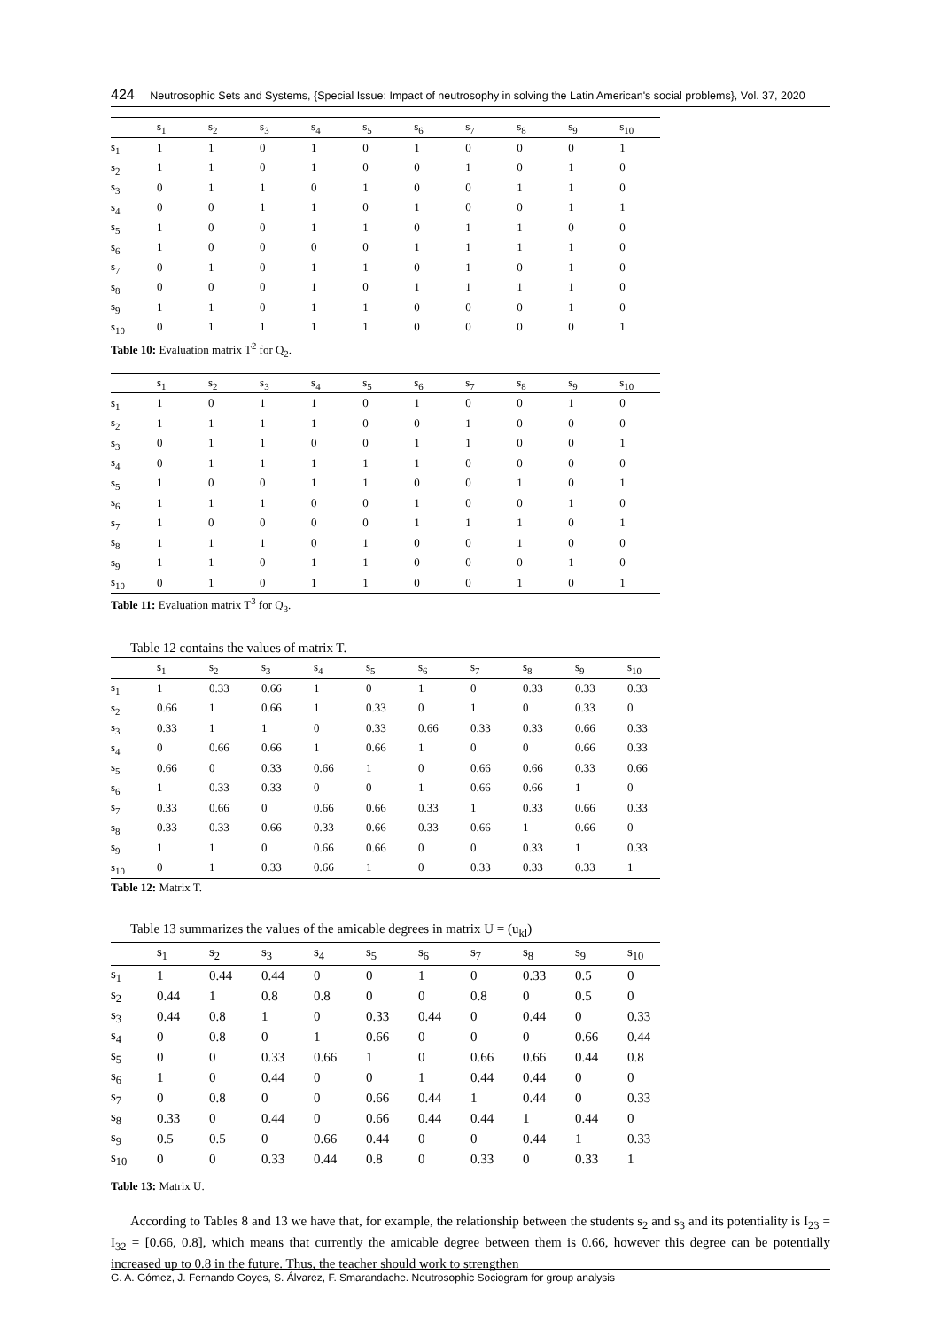424 Neutrosophic Sets and Systems, {Special Issue: Impact of neutrosophy in solving the Latin American's social problems}, Vol. 37, 2020
| | s<sub>1</sub> | s<sub>2</sub> | s<sub>3</sub> | s<sub>4</sub> | s<sub>5</sub> | s<sub>6</sub> | s<sub>7</sub> | s<sub>8</sub> | s<sub>9</sub> | s<sub>10</sub> |
| --- | --- | --- | --- | --- | --- | --- | --- | --- | --- | --- |
| s<sub>1</sub> | 1 | 1 | 0 | 1 | 0 | 1 | 0 | 0 | 0 | 1 |
| s<sub>2</sub> | 1 | 1 | 0 | 1 | 0 | 0 | 1 | 0 | 1 | 0 |
| s<sub>3</sub> | 0 | 1 | 1 | 0 | 1 | 0 | 0 | 1 | 1 | 0 |
| s<sub>4</sub> | 0 | 0 | 1 | 1 | 0 | 1 | 0 | 0 | 1 | 1 |
| s<sub>5</sub> | 1 | 0 | 0 | 1 | 1 | 0 | 1 | 1 | 0 | 0 |
| s<sub>6</sub> | 1 | 0 | 0 | 0 | 0 | 1 | 1 | 1 | 1 | 0 |
| s<sub>7</sub> | 0 | 1 | 0 | 1 | 1 | 0 | 1 | 0 | 1 | 0 |
| s<sub>8</sub> | 0 | 0 | 0 | 1 | 0 | 1 | 1 | 1 | 1 | 0 |
| s<sub>9</sub> | 1 | 1 | 0 | 1 | 1 | 0 | 0 | 0 | 1 | 0 |
| s<sub>10</sub> | 0 | 1 | 1 | 1 | 1 | 0 | 0 | 0 | 0 | 1 |
Table 10: Evaluation matrix T<sup>2</sup> for Q<sub>2</sub>.
| | s<sub>1</sub> | s<sub>2</sub> | s<sub>3</sub> | s<sub>4</sub> | s<sub>5</sub> | s<sub>6</sub> | s<sub>7</sub> | s<sub>8</sub> | s<sub>9</sub> | s<sub>10</sub> |
| --- | --- | --- | --- | --- | --- | --- | --- | --- | --- | --- |
| s<sub>1</sub> | 1 | 0 | 1 | 1 | 0 | 1 | 0 | 0 | 1 | 0 |
| s<sub>2</sub> | 1 | 1 | 1 | 1 | 0 | 0 | 1 | 0 | 0 | 0 |
| s<sub>3</sub> | 0 | 1 | 1 | 0 | 0 | 1 | 1 | 0 | 0 | 1 |
| s<sub>4</sub> | 0 | 1 | 1 | 1 | 1 | 1 | 0 | 0 | 0 | 0 |
| s<sub>5</sub> | 1 | 0 | 0 | 1 | 1 | 0 | 0 | 1 | 0 | 1 |
| s<sub>6</sub> | 1 | 1 | 1 | 0 | 0 | 1 | 0 | 0 | 1 | 0 |
| s<sub>7</sub> | 1 | 0 | 0 | 0 | 0 | 1 | 1 | 1 | 0 | 1 |
| s<sub>8</sub> | 1 | 1 | 1 | 0 | 1 | 0 | 0 | 1 | 0 | 0 |
| s<sub>9</sub> | 1 | 1 | 0 | 1 | 1 | 0 | 0 | 0 | 1 | 0 |
| s<sub>10</sub> | 0 | 1 | 0 | 1 | 1 | 0 | 0 | 1 | 0 | 1 |
Table 11: Evaluation matrix T<sup>3</sup> for Q<sub>3</sub>.
Table 12 contains the values of matrix T.
| | s<sub>1</sub> | s<sub>2</sub> | s<sub>3</sub> | s<sub>4</sub> | s<sub>5</sub> | s<sub>6</sub> | s<sub>7</sub> | s<sub>8</sub> | s<sub>9</sub> | s<sub>10</sub> |
| --- | --- | --- | --- | --- | --- | --- | --- | --- | --- | --- |
| s<sub>1</sub> | 1 | 0.33 | 0.66 | 1 | 0 | 1 | 0 | 0.33 | 0.33 | 0.33 |
| s<sub>2</sub> | 0.66 | 1 | 0.66 | 1 | 0.33 | 0 | 1 | 0 | 0.33 | 0 |
| s<sub>3</sub> | 0.33 | 1 | 1 | 0 | 0.33 | 0.66 | 0.33 | 0.33 | 0.66 | 0.33 |
| s<sub>4</sub> | 0 | 0.66 | 0.66 | 1 | 0.66 | 1 | 0 | 0 | 0.66 | 0.33 |
| s<sub>5</sub> | 0.66 | 0 | 0.33 | 0.66 | 1 | 0 | 0.66 | 0.66 | 0.33 | 0.66 |
| s<sub>6</sub> | 1 | 0.33 | 0.33 | 0 | 0 | 1 | 0.66 | 0.66 | 1 | 0 |
| s<sub>7</sub> | 0.33 | 0.66 | 0 | 0.66 | 0.66 | 0.33 | 1 | 0.33 | 0.66 | 0.33 |
| s<sub>8</sub> | 0.33 | 0.33 | 0.66 | 0.33 | 0.66 | 0.33 | 0.66 | 1 | 0.66 | 0 |
| s<sub>9</sub> | 1 | 1 | 0 | 0.66 | 0.66 | 0 | 0 | 0.33 | 1 | 0.33 |
| s<sub>10</sub> | 0 | 1 | 0.33 | 0.66 | 1 | 0 | 0.33 | 0.33 | 0.33 | 1 |
Table 12: Matrix T.
Table 13 summarizes the values of the amicable degrees in matrix U = (u<sub>kl</sub>)
| | s<sub>1</sub> | s<sub>2</sub> | s<sub>3</sub> | s<sub>4</sub> | s<sub>5</sub> | s<sub>6</sub> | s<sub>7</sub> | s<sub>8</sub> | s<sub>9</sub> | s<sub>10</sub> |
| --- | --- | --- | --- | --- | --- | --- | --- | --- | --- | --- |
| s<sub>1</sub> | 1 | 0.44 | 0.44 | 0 | 0 | 1 | 0 | 0.33 | 0.5 | 0 |
| s<sub>2</sub> | 0.44 | 1 | 0.8 | 0.8 | 0 | 0 | 0.8 | 0 | 0.5 | 0 |
| s<sub>3</sub> | 0.44 | 0.8 | 1 | 0 | 0.33 | 0.44 | 0 | 0.44 | 0 | 0.33 |
| s<sub>4</sub> | 0 | 0.8 | 0 | 1 | 0.66 | 0 | 0 | 0 | 0.66 | 0.44 |
| s<sub>5</sub> | 0 | 0 | 0.33 | 0.66 | 1 | 0 | 0.66 | 0.66 | 0.44 | 0.8 |
| s<sub>6</sub> | 1 | 0 | 0.44 | 0 | 0 | 1 | 0.44 | 0.44 | 0 | 0 |
| s<sub>7</sub> | 0 | 0.8 | 0 | 0 | 0.66 | 0.44 | 1 | 0.44 | 0 | 0.33 |
| s<sub>8</sub> | 0.33 | 0 | 0.44 | 0 | 0.66 | 0.44 | 0.44 | 1 | 0.44 | 0 |
| s<sub>9</sub> | 0.5 | 0.5 | 0 | 0.66 | 0.44 | 0 | 0 | 0.44 | 1 | 0.33 |
| s<sub>10</sub> | 0 | 0 | 0.33 | 0.44 | 0.8 | 0 | 0.33 | 0 | 0.33 | 1 |
Table 13: Matrix U.
According to Tables 8 and 13 we have that, for example, the relationship between the students s<sub>2</sub> and s<sub>3</sub> and its potentiality is I<sub>23</sub> = I<sub>32</sub> = [0.66, 0.8], which means that currently the amicable degree between them is 0.66, however this degree can be potentially increased up to 0.8 in the future. Thus, the teacher should work to strengthen
G. A. Gómez, J. Fernando Goyes, S. Álvarez, F. Smarandache. Neutrosophic Sociogram for group analysis